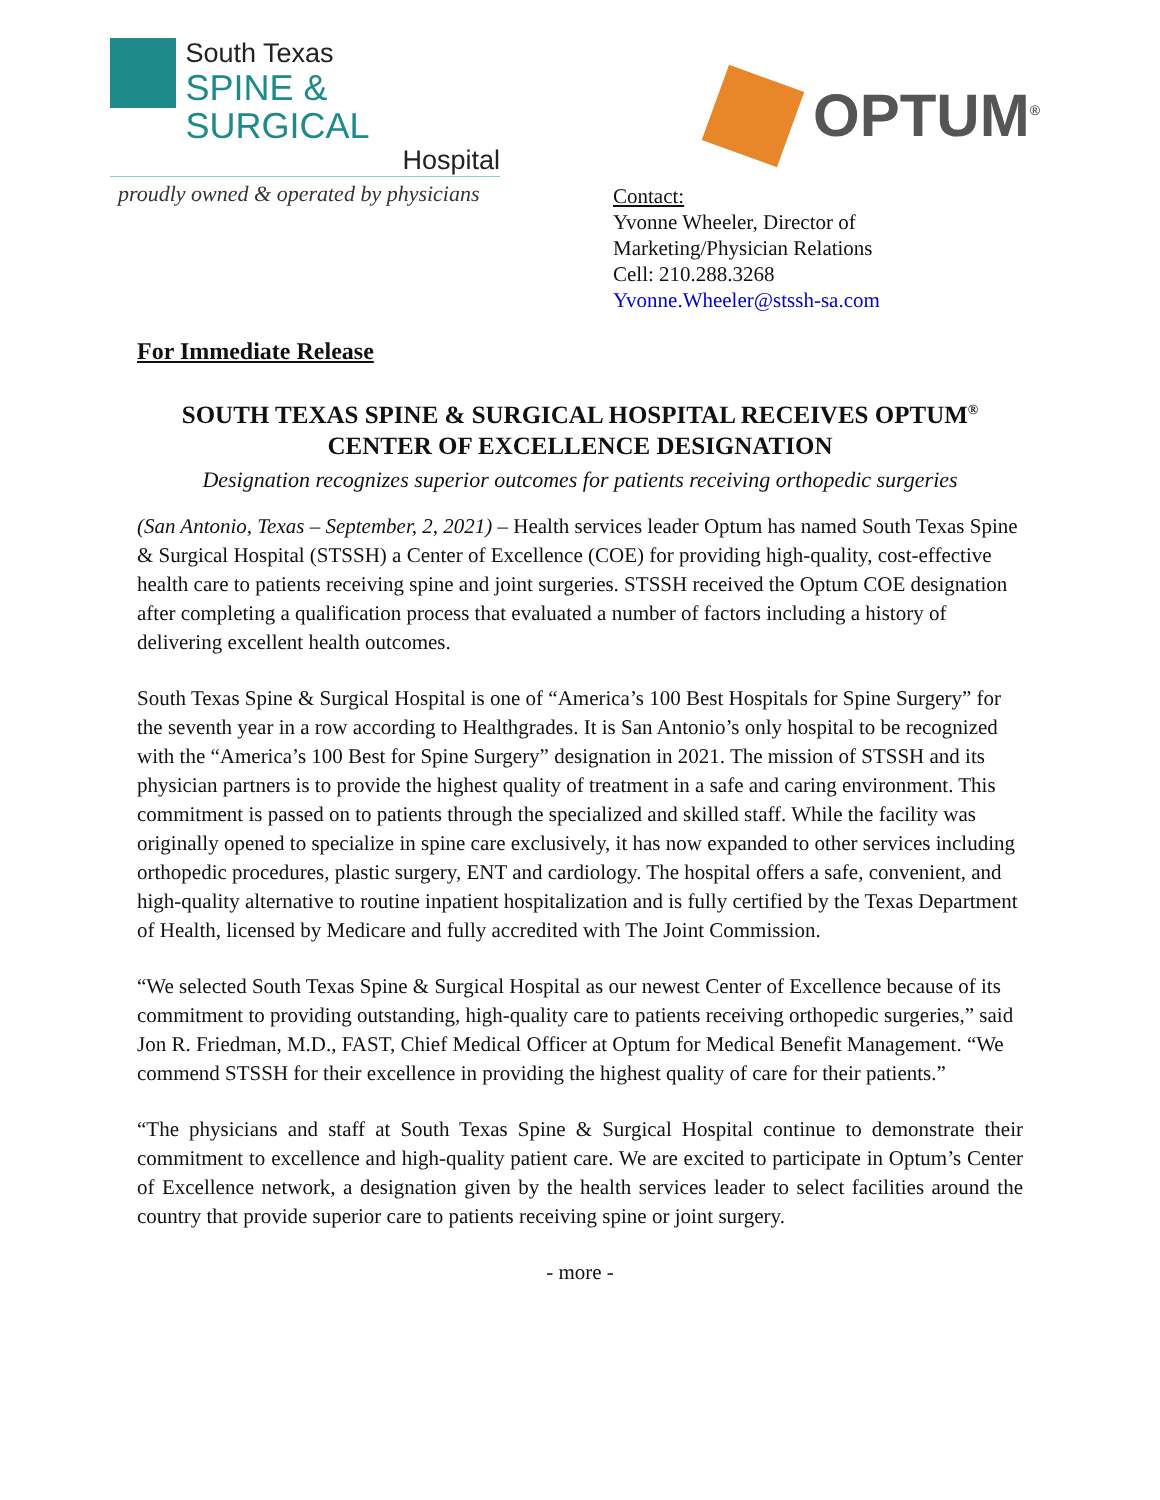South Texas
SPINE & SURGICAL
Hospital
proudly owned & operated by physicians
OPTUM<sup>®</sup>
Contact:
Yvonne Wheeler, Director of
Marketing/Physician Relations
Cell: 210.288.3268
Yvonne.Wheeler@stssh-sa.com
For Immediate Release
SOUTH TEXAS SPINE & SURGICAL HOSPITAL RECEIVES OPTUM<sup>®</sup>
CENTER OF EXCELLENCE DESIGNATION
Designation recognizes superior outcomes for patients receiving orthopedic surgeries
(San Antonio, Texas – September, 2, 2021) – Health services leader Optum has named South Texas Spine & Surgical Hospital (STSSH) a Center of Excellence (COE) for providing high-quality, cost-effective health care to patients receiving spine and joint surgeries. STSSH received the Optum COE designation after completing a qualification process that evaluated a number of factors including a history of delivering excellent health outcomes.
South Texas Spine & Surgical Hospital is one of “America’s 100 Best Hospitals for Spine Surgery” for the seventh year in a row according to Healthgrades. It is San Antonio’s only hospital to be recognized with the “America’s 100 Best for Spine Surgery” designation in 2021. The mission of STSSH and its physician partners is to provide the highest quality of treatment in a safe and caring environment. This commitment is passed on to patients through the specialized and skilled staff. While the facility was originally opened to specialize in spine care exclusively, it has now expanded to other services including orthopedic procedures, plastic surgery, ENT and cardiology. The hospital offers a safe, convenient, and high-quality alternative to routine inpatient hospitalization and is fully certified by the Texas Department of Health, licensed by Medicare and fully accredited with The Joint Commission.
“We selected South Texas Spine & Surgical Hospital as our newest Center of Excellence because of its commitment to providing outstanding, high-quality care to patients receiving orthopedic surgeries,” said Jon R. Friedman, M.D., FAST, Chief Medical Officer at Optum for Medical Benefit Management. “We commend STSSH for their excellence in providing the highest quality of care for their patients.”
“The physicians and staff at South Texas Spine & Surgical Hospital continue to demonstrate their commitment to excellence and high-quality patient care. We are excited to participate in Optum’s Center of Excellence network, a designation given by the health services leader to select facilities around the country that provide superior care to patients receiving spine or joint surgery.
- more -